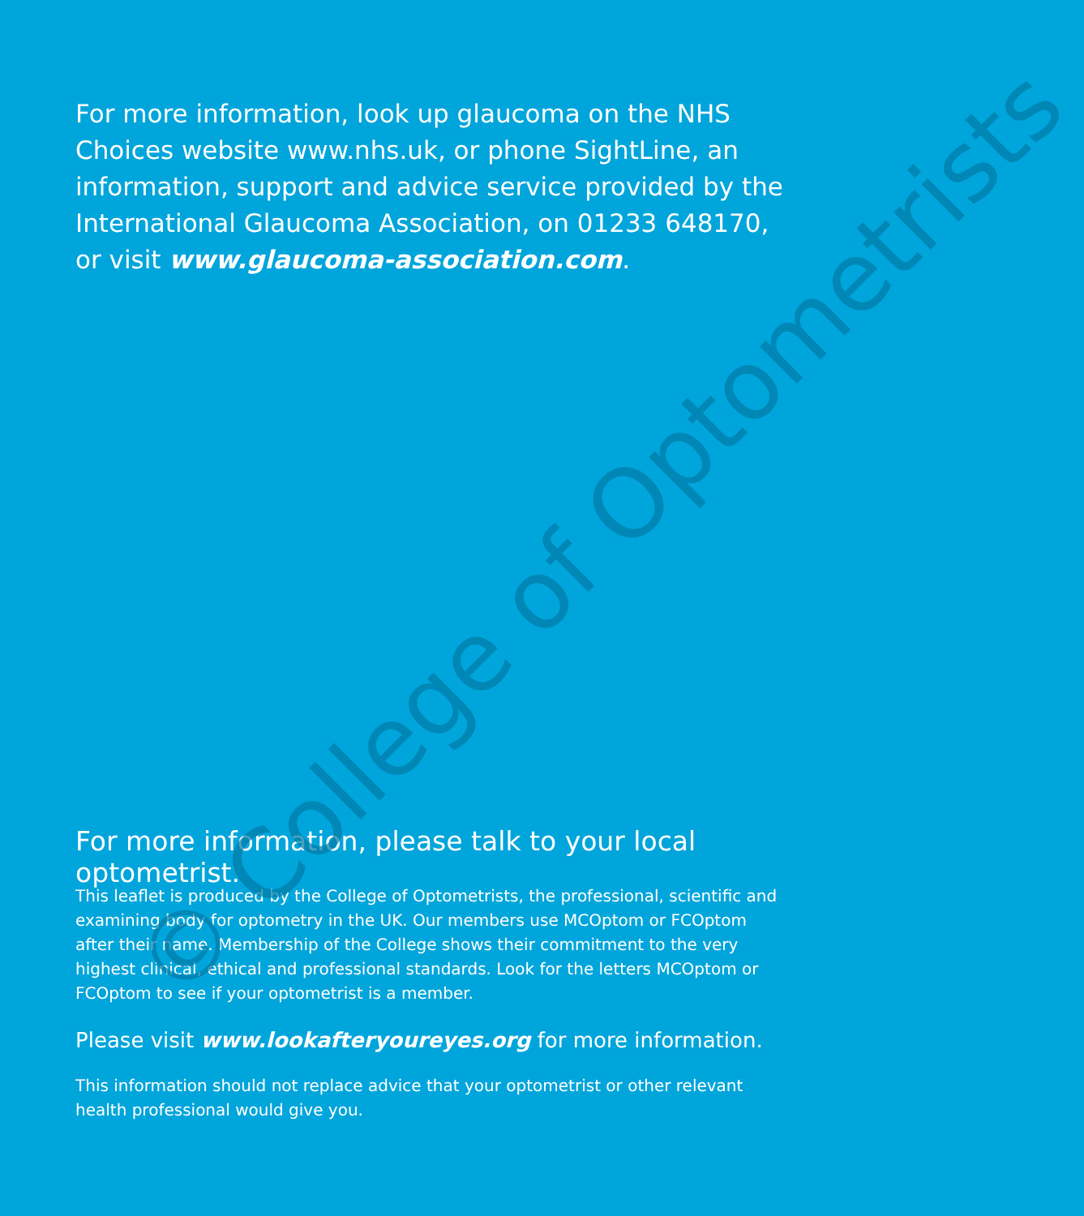For more information, look up glaucoma on the NHS Choices website www.nhs.uk, or phone SightLine, an information, support and advice service provided by the International Glaucoma Association, on 01233 648170, or visit www.glaucoma-association.com.
For more information, please talk to your local optometrist.
This leaflet is produced by the College of Optometrists, the professional, scientific and examining body for optometry in the UK. Our members use MCOptom or FCOptom after their name. Membership of the College shows their commitment to the very highest clinical, ethical and professional standards. Look for the letters MCOptom or FCOptom to see if your optometrist is a member.
Please visit www.lookafteryoureyes.org for more information.
This information should not replace advice that your optometrist or other relevant health professional would give you.
© College of Optometrists